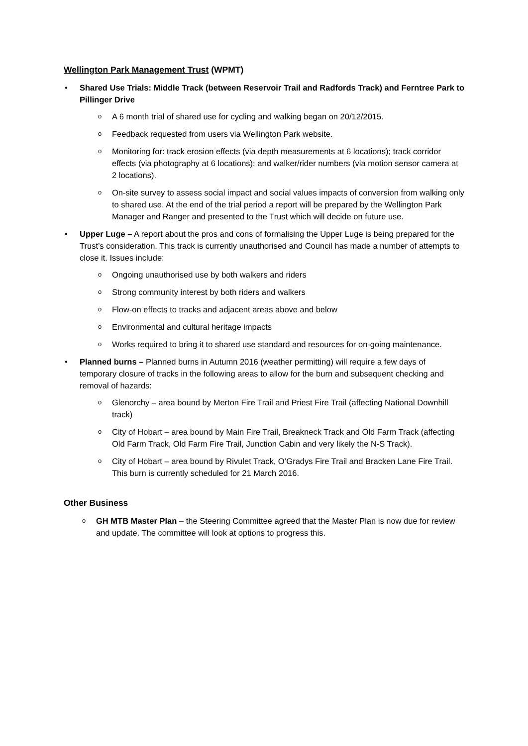Wellington Park Management Trust (WPMT)
• Shared Use Trials: Middle Track (between Reservoir Trail and Radfords Track) and Ferntree Park to Pillinger Drive
o A 6 month trial of shared use for cycling and walking began on 20/12/2015.
o Feedback requested from users via Wellington Park website.
o Monitoring for: track erosion effects (via depth measurements at 6 locations); track corridor effects (via photography at 6 locations); and walker/rider numbers (via motion sensor camera at 2 locations).
o On-site survey to assess social impact and social values impacts of conversion from walking only to shared use. At the end of the trial period a report will be prepared by the Wellington Park Manager and Ranger and presented to the Trust which will decide on future use.
• Upper Luge – A report about the pros and cons of formalising the Upper Luge is being prepared for the Trust’s consideration. This track is currently unauthorised and Council has made a number of attempts to close it. Issues include:
o Ongoing unauthorised use by both walkers and riders
o Strong community interest by both riders and walkers
o Flow-on effects to tracks and adjacent areas above and below
o Environmental and cultural heritage impacts
o Works required to bring it to shared use standard and resources for on-going maintenance.
• Planned burns – Planned burns in Autumn 2016 (weather permitting) will require a few days of temporary closure of tracks in the following areas to allow for the burn and subsequent checking and removal of hazards:
o Glenorchy – area bound by Merton Fire Trail and Priest Fire Trail (affecting National Downhill track)
o City of Hobart – area bound by Main Fire Trail, Breakneck Track and Old Farm Track (affecting Old Farm Track, Old Farm Fire Trail, Junction Cabin and very likely the N-S Track).
o City of Hobart – area bound by Rivulet Track, O’Gradys Fire Trail and Bracken Lane Fire Trail. This burn is currently scheduled for 21 March 2016.
Other Business
o GH MTB Master Plan – the Steering Committee agreed that the Master Plan is now due for review and update. The committee will look at options to progress this.